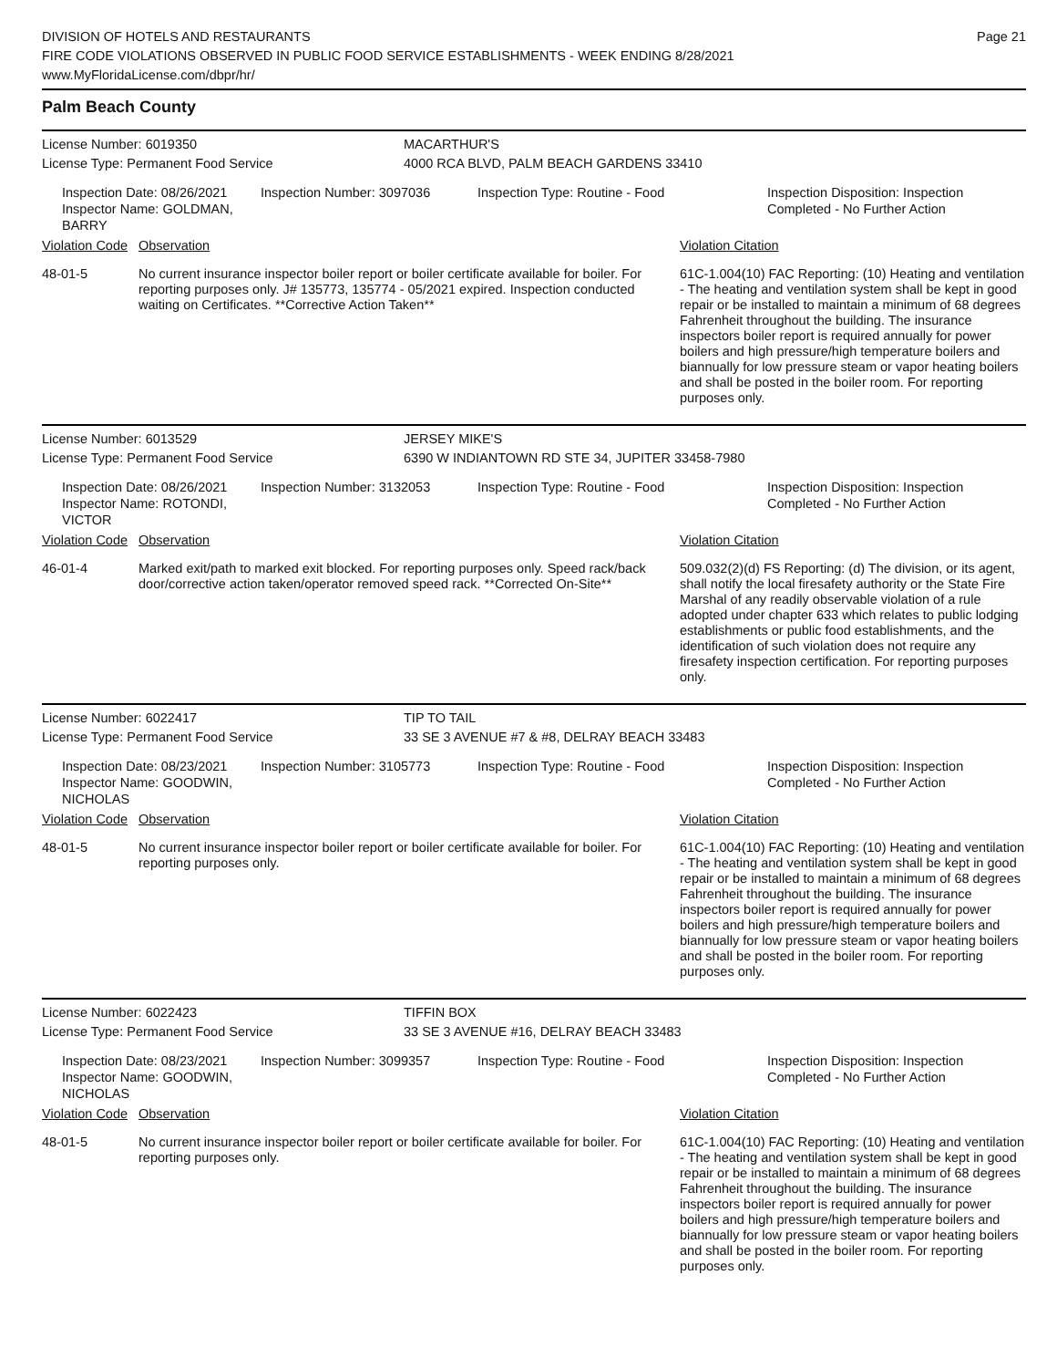DIVISION OF HOTELS AND RESTAURANTS
FIRE CODE VIOLATIONS OBSERVED IN PUBLIC FOOD SERVICE ESTABLISHMENTS - WEEK ENDING 8/28/2021
www.MyFloridaLicense.com/dbpr/hr/
Page 21
Palm Beach County
License Number: 6019350 MACARTHUR'S
License Type: Permanent Food Service 4000 RCA BLVD, PALM BEACH GARDENS 33410
Inspection Date: 08/26/2021
Inspector Name: GOLDMAN, BARRY
Inspection Number: 3097036 Inspection Type: Routine - Food
Inspection Disposition: Inspection
Completed - No Further Action
Violation Code
Observation Violation Citation
48-01-5 No current insurance inspector boiler report or boiler certificate available for boiler. For reporting purposes only. J# 135773, 135774 - 05/2021 expired. Inspection conducted waiting on Certificates. **Corrective Action Taken**
61C-1.004(10) FAC Reporting: (10) Heating and ventilation - The heating and ventilation system shall be kept in good repair or be installed to maintain a minimum of 68 degrees Fahrenheit throughout the building. The insurance inspectors boiler report is required annually for power boilers and high pressure/high temperature boilers and biannually for low pressure steam or vapor heating boilers and shall be posted in the boiler room. For reporting purposes only.
License Number: 6013529 JERSEY MIKE'S
License Type: Permanent Food Service 6390 W INDIANTOWN RD STE 34, JUPITER 33458-7980
Inspection Date: 08/26/2021
Inspector Name: ROTONDI, VICTOR
Inspection Number: 3132053 Inspection Type: Routine - Food
Inspection Disposition: Inspection
Completed - No Further Action
Violation Code
Observation Violation Citation
46-01-4 Marked exit/path to marked exit blocked. For reporting purposes only. Speed rack/back door/corrective action taken/operator removed speed rack. **Corrected On-Site**
509.032(2)(d) FS Reporting: (d) The division, or its agent, shall notify the local firesafety authority or the State Fire Marshal of any readily observable violation of a rule adopted under chapter 633 which relates to public lodging establishments or public food establishments, and the identification of such violation does not require any firesafety inspection certification. For reporting purposes only.
License Number: 6022417 TIP TO TAIL
License Type: Permanent Food Service 33 SE 3 AVENUE #7 & #8, DELRAY BEACH 33483
Inspection Date: 08/23/2021
Inspector Name: GOODWIN, NICHOLAS
Inspection Number: 3105773 Inspection Type: Routine - Food
Inspection Disposition: Inspection
Completed - No Further Action
Violation Code
Observation Violation Citation
48-01-5 No current insurance inspector boiler report or boiler certificate available for boiler. For reporting purposes only.
61C-1.004(10) FAC Reporting: (10) Heating and ventilation - The heating and ventilation system shall be kept in good repair or be installed to maintain a minimum of 68 degrees Fahrenheit throughout the building. The insurance inspectors boiler report is required annually for power boilers and high pressure/high temperature boilers and biannually for low pressure steam or vapor heating boilers and shall be posted in the boiler room. For reporting purposes only.
License Number: 6022423 TIFFIN BOX
License Type: Permanent Food Service 33 SE 3 AVENUE #16, DELRAY BEACH 33483
Inspection Date: 08/23/2021
Inspector Name: GOODWIN, NICHOLAS
Inspection Number: 3099357 Inspection Type: Routine - Food
Inspection Disposition: Inspection
Completed - No Further Action
Violation Code
Observation Violation Citation
48-01-5 No current insurance inspector boiler report or boiler certificate available for boiler. For reporting purposes only.
61C-1.004(10) FAC Reporting: (10) Heating and ventilation - The heating and ventilation system shall be kept in good repair or be installed to maintain a minimum of 68 degrees Fahrenheit throughout the building. The insurance inspectors boiler report is required annually for power boilers and high pressure/high temperature boilers and biannually for low pressure steam or vapor heating boilers and shall be posted in the boiler room. For reporting purposes only.